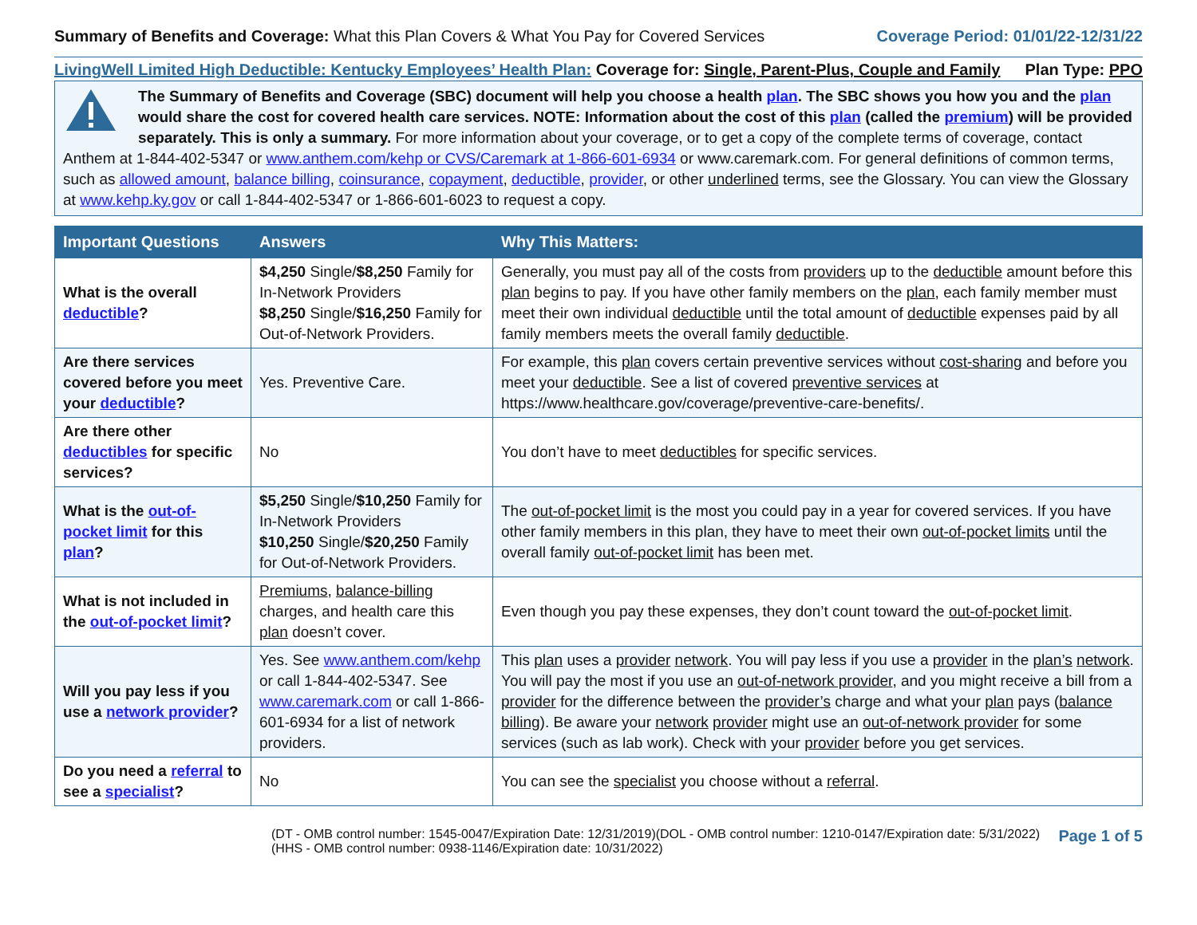Summary of Benefits and Coverage: What this Plan Covers & What You Pay for Covered Services
Coverage Period: 01/01/22-12/31/22
LivingWell Limited High Deductible: Kentucky Employees’ Health Plan: Coverage for: Single, Parent-Plus, Couple and Family
Plan Type: PPO
The Summary of Benefits and Coverage (SBC) document will help you choose a health plan. The SBC shows you how you and the plan would share the cost for covered health care services. NOTE: Information about the cost of this plan (called the premium) will be provided separately. This is only a summary. For more information about your coverage, or to get a copy of the complete terms of coverage, contact Anthem at 1-844-402-5347 or www.anthem.com/kehp or CVS/Caremark at 1-866-601-6934 or www.caremark.com. For general definitions of common terms, such as allowed amount, balance billing, coinsurance, copayment, deductible, provider, or other underlined terms, see the Glossary. You can view the Glossary at www.kehp.ky.gov or call 1-844-402-5347 or 1-866-601-6023 to request a copy.
| Important Questions | Answers | Why This Matters: |
| --- | --- | --- |
| What is the overall deductible ? | $4,250 Single/ $8,250 Family for In-Network Providers $8,250 Single/ $16,250 Family for Out-of-Network Providers. | Generally, you must pay all of the costs from providers up to the deductible amount before this plan begins to pay. If you have other family members on the plan , each family member must meet their own individual deductible until the total amount of deductible expenses paid by all family members meets the overall family deductible . |
| Are there services covered before you meet your deductible ? | Yes. Preventive Care. | For example, this plan covers certain preventive services without cost-sharing and before you meet your deductible . See a list of covered preventive services at https://www.healthcare.gov/coverage/preventive-care-benefits/. |
| Are there other deductibles for specific services? | No | You don’t have to meet deductibles for specific services. |
| What is the out-of-pocket limit for this plan ? | $5,250 Single/ $10,250 Family for In-Network Providers $10,250 Single/ $20,250 Family for Out-of-Network Providers. | The out-of-pocket limit is the most you could pay in a year for covered services. If you have other family members in this plan, they have to meet their own out-of-pocket limits until the overall family out-of-pocket limit has been met. |
| What is not included in the out-of-pocket limit ? | Premiums , balance-billing charges, and health care this plan doesn’t cover. | Even though you pay these expenses, they don’t count toward the out-of-pocket limit . |
| Will you pay less if you use a network provider ? | Yes. See www.anthem.com/kehp or call 1-844-402-5347. See www.caremark.com or call 1-866-601-6934 for a list of network providers. | This plan uses a provider network . You will pay less if you use a provider in the plan’s network . You will pay the most if you use an out-of-network provider , and you might receive a bill from a provider for the difference between the provider’s charge and what your plan pays ( balance billing ). Be aware your network provider might use an out-of-network provider for some services (such as lab work). Check with your provider before you get services. |
| Do you need a referral to see a specialist ? | No | You can see the specialist you choose without a referral . |
(DT - OMB control number: 1545-0047/Expiration Date: 12/31/2019)(DOL - OMB control number: 1210-0147/Expiration date: 5/31/2022)
(HHS - OMB control number: 0938-1146/Expiration date: 10/31/2022)
Page 1 of 5